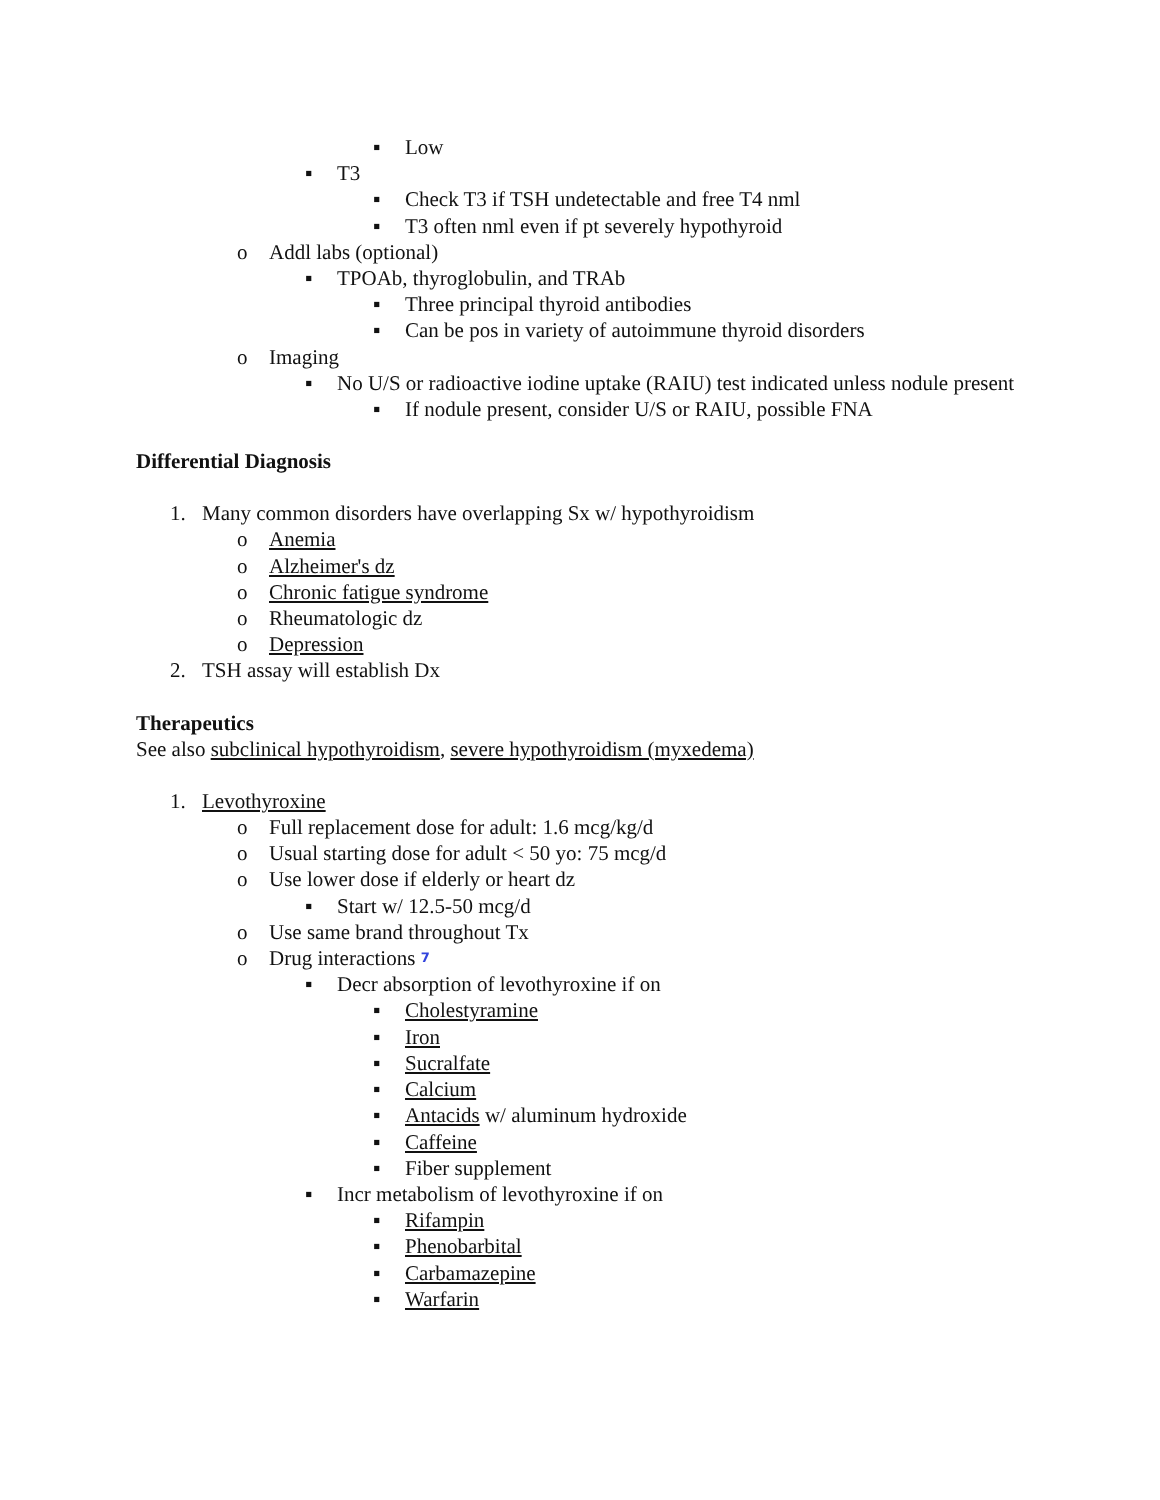▪ Low
▪ T3
▪ Check T3 if TSH undetectable and free T4 nml
▪ T3 often nml even if pt severely hypothyroid
o Addl labs (optional)
▪ TPOAb, thyroglobulin, and TRAb
▪ Three principal thyroid antibodies
▪ Can be pos in variety of autoimmune thyroid disorders
o Imaging
▪ No U/S or radioactive iodine uptake (RAIU) test indicated unless nodule present
▪ If nodule present, consider U/S or RAIU, possible FNA
Differential Diagnosis
1. Many common disorders have overlapping Sx w/ hypothyroidism
o Anemia
o Alzheimer's dz
o Chronic fatigue syndrome
o Rheumatologic dz
o Depression
2. TSH assay will establish Dx
Therapeutics
See also subclinical hypothyroidism, severe hypothyroidism (myxedema)
1. Levothyroxine
o Full replacement dose for adult: 1.6 mcg/kg/d
o Usual starting dose for adult < 50 yo: 75 mcg/d
o Use lower dose if elderly or heart dz
▪ Start w/ 12.5-50 mcg/d
o Use same brand throughout Tx
o Drug interactions <sup>7</sup>
▪ Decr absorption of levothyroxine if on
▪ Cholestyramine
▪ Iron
▪ Sucralfate
▪ Calcium
▪ Antacids w/ aluminum hydroxide
▪ Caffeine
▪ Fiber supplement
▪ Incr metabolism of levothyroxine if on
▪ Rifampin
▪ Phenobarbital
▪ Carbamazepine
▪ Warfarin